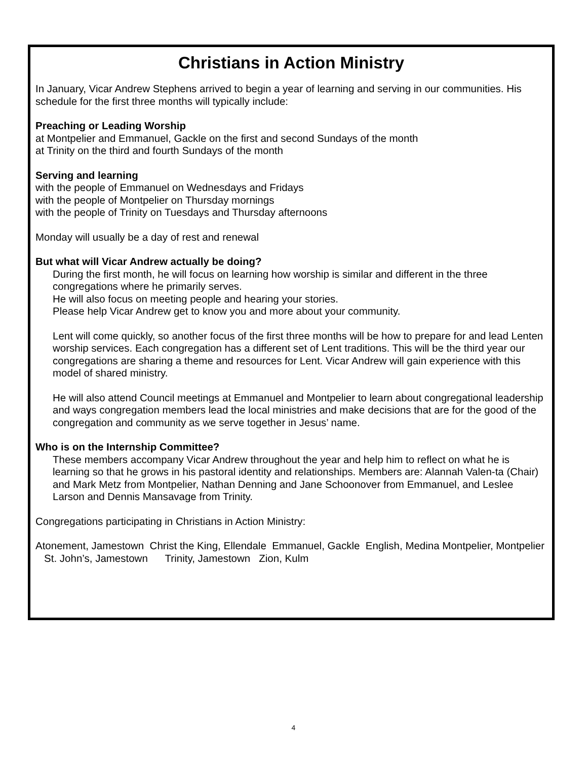Christians in Action Ministry
In January, Vicar Andrew Stephens arrived to begin a year of learning and serving in our communities. His schedule for the first three months will typically include:
Preaching or Leading Worship
at Montpelier and Emmanuel, Gackle on the first and second Sundays of the month
at Trinity on the third and fourth Sundays of the month
Serving and learning
with the people of Emmanuel on Wednesdays and Fridays
with the people of Montpelier on Thursday mornings
with the people of Trinity on Tuesdays and Thursday afternoons
Monday will usually be a day of rest and renewal
But what will Vicar Andrew actually be doing?
During the first month, he will focus on learning how worship is similar and different in the three congregations where he primarily serves.
He will also focus on meeting people and hearing your stories.
Please help Vicar Andrew get to know you and more about your community.
Lent will come quickly, so another focus of the first three months will be how to prepare for and lead Lenten worship services. Each congregation has a different set of Lent traditions. This will be the third year our congregations are sharing a theme and resources for Lent. Vicar Andrew will gain experience with this model of shared ministry.
He will also attend Council meetings at Emmanuel and Montpelier to learn about congregational leadership and ways congregation members lead the local ministries and make decisions that are for the good of the congregation and community as we serve together in Jesus’ name.
Who is on the Internship Committee?
These members accompany Vicar Andrew throughout the year and help him to reflect on what he is learning so that he grows in his pastoral identity and relationships. Members are: Alannah Valen-ta (Chair) and Mark Metz from Montpelier, Nathan Denning and Jane Schoonover from Emmanuel, and Leslee Larson and Dennis Mansavage from Trinity.
Congregations participating in Christians in Action Ministry:
Atonement, Jamestown Christ the King, Ellendale Emmanuel, Gackle English, Medina Montpelier, Montpelier St. John’s, Jamestown Trinity, Jamestown Zion, Kulm
4